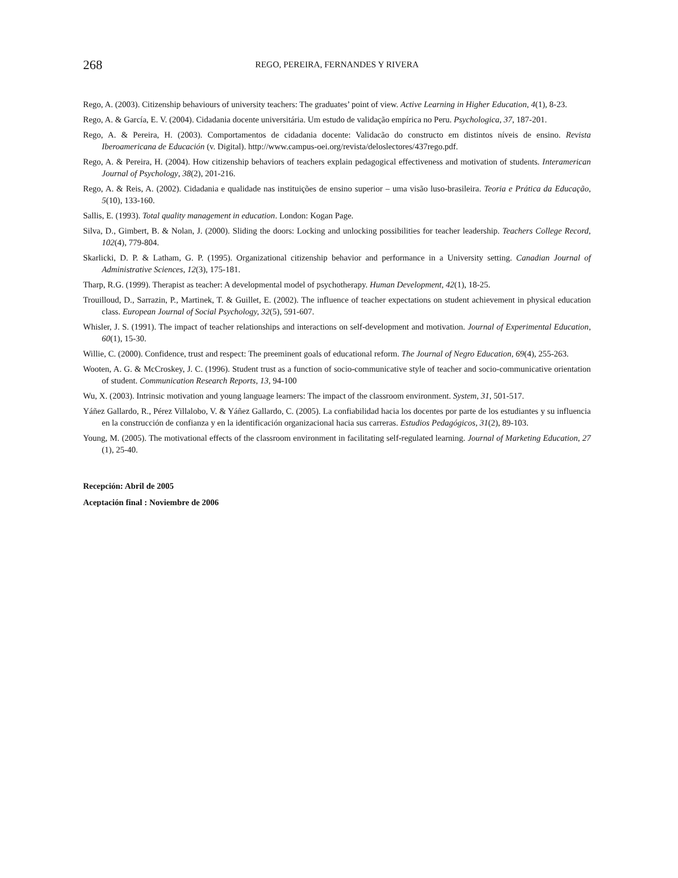268
REGO, PEREIRA, FERNANDES Y RIVERA
Rego, A. (2003). Citizenship behaviours of university teachers: The graduates’ point of view. Active Learning in Higher Education, 4(1), 8-23.
Rego, A. & García, E. V. (2004). Cidadania docente universitária. Um estudo de validação empírica no Peru. Psychologica, 37, 187-201.
Rego, A. & Pereira, H. (2003). Comportamentos de cidadania docente: Validacão do constructo em distintos níveis de ensino. Revista Iberoamericana de Educación (v. Digital). http://www.campus-oei.org/revista/deloslectores/437rego.pdf.
Rego, A. & Pereira, H. (2004). How citizenship behaviors of teachers explain pedagogical effectiveness and motivation of students. Interamerican Journal of Psychology, 38(2), 201-216.
Rego, A. & Reis, A. (2002). Cidadania e qualidade nas instituições de ensino superior – uma visão luso-brasileira. Teoria e Prática da Educação, 5(10), 133-160.
Sallis, E. (1993). Total quality management in education. London: Kogan Page.
Silva, D., Gimbert, B. & Nolan, J. (2000). Sliding the doors: Locking and unlocking possibilities for teacher leadership. Teachers College Record, 102(4), 779-804.
Skarlicki, D. P. & Latham, G. P. (1995). Organizational citizenship behavior and performance in a University setting. Canadian Journal of Administrative Sciences, 12(3), 175-181.
Tharp, R.G. (1999). Therapist as teacher: A developmental model of psychotherapy. Human Development, 42(1), 18-25.
Trouilloud, D., Sarrazin, P., Martinek, T. & Guillet, E. (2002). The influence of teacher expectations on student achievement in physical education class. European Journal of Social Psychology, 32(5), 591-607.
Whisler, J. S. (1991). The impact of teacher relationships and interactions on self-development and motivation. Journal of Experimental Education, 60(1), 15-30.
Willie, C. (2000). Confidence, trust and respect: The preeminent goals of educational reform. The Journal of Negro Education, 69(4), 255-263.
Wooten, A. G. & McCroskey, J. C. (1996). Student trust as a function of socio-communicative style of teacher and socio-communicative orientation of student. Communication Research Reports, 13, 94-100
Wu, X. (2003). Intrinsic motivation and young language learners: The impact of the classroom environment. System, 31, 501-517.
Yáñez Gallardo, R., Pérez Villalobo, V. & Yáñez Gallardo, C. (2005). La confiabilidad hacia los docentes por parte de los estudiantes y su influencia en la construcción de confianza y en la identificación organizacional hacia sus carreras. Estudios Pedagógicos, 31(2), 89-103.
Young, M. (2005). The motivational effects of the classroom environment in facilitating self-regulated learning. Journal of Marketing Education, 27 (1), 25-40.
Recepción: Abril de 2005
Aceptación final : Noviembre de 2006